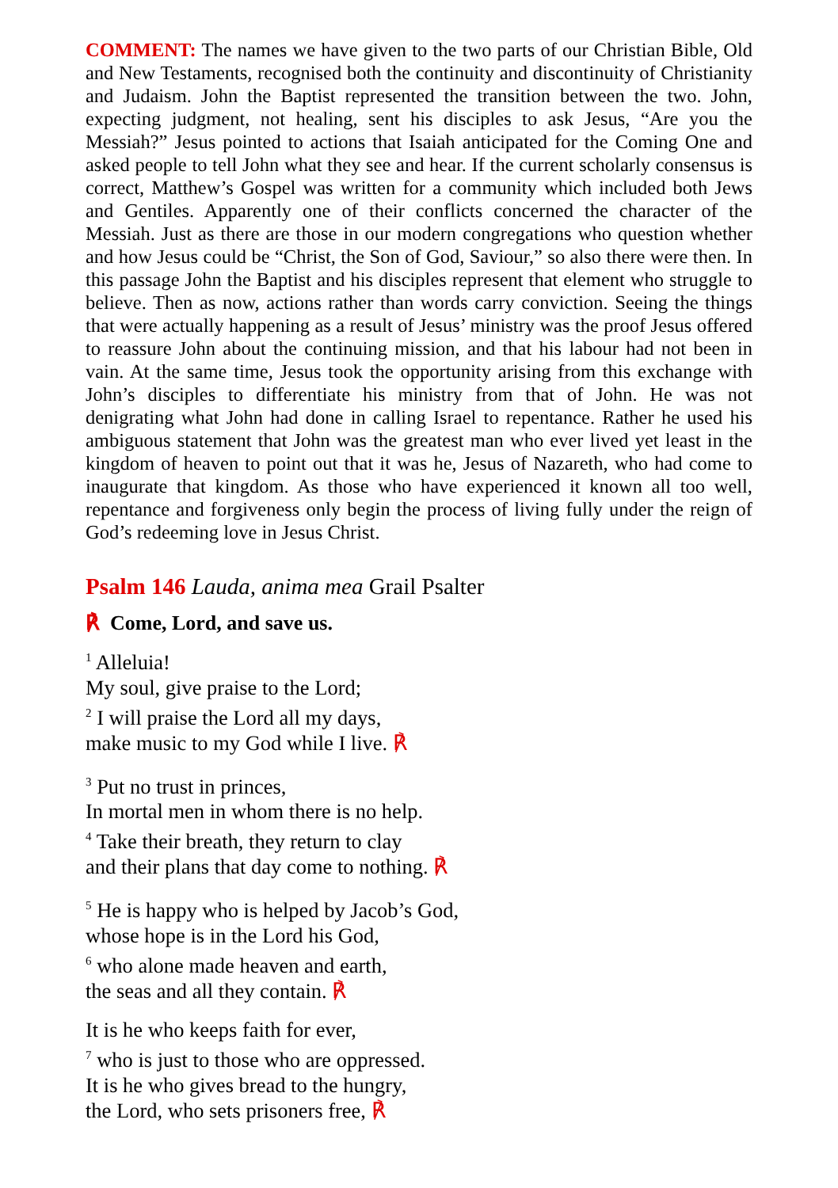COMMENT: The names we have given to the two parts of our Christian Bible, Old and New Testaments, recognised both the continuity and discontinuity of Christianity and Judaism. John the Baptist represented the transition between the two. John, expecting judgment, not healing, sent his disciples to ask Jesus, “Are you the Messiah?” Jesus pointed to actions that Isaiah anticipated for the Coming One and asked people to tell John what they see and hear. If the current scholarly consensus is correct, Matthew’s Gospel was written for a community which included both Jews and Gentiles. Apparently one of their conflicts concerned the character of the Messiah. Just as there are those in our modern congregations who question whether and how Jesus could be “Christ, the Son of God, Saviour,” so also there were then. In this passage John the Baptist and his disciples represent that element who struggle to believe. Then as now, actions rather than words carry conviction. Seeing the things that were actually happening as a result of Jesus’ ministry was the proof Jesus offered to reassure John about the continuing mission, and that his labour had not been in vain. At the same time, Jesus took the opportunity arising from this exchange with John’s disciples to differentiate his ministry from that of John. He was not denigrating what John had done in calling Israel to repentance. Rather he used his ambiguous statement that John was the greatest man who ever lived yet least in the kingdom of heaven to point out that it was he, Jesus of Nazareth, who had come to inaugurate that kingdom. As those who have experienced it known all too well, repentance and forgiveness only begin the process of living fully under the reign of God’s redeeming love in Jesus Christ.
Psalm 146 Lauda, anima mea Grail Psalter
℟ Come, Lord, and save us.
<sup>1</sup> Alleluia!
My soul, give praise to the Lord;
<sup>2</sup> I will praise the Lord all my days,
make music to my God while I live. ℟
<sup>3</sup> Put no trust in princes,
In mortal men in whom there is no help.
<sup>4</sup> Take their breath, they return to clay
and their plans that day come to nothing. ℟
<sup>5</sup> He is happy who is helped by Jacob’s God,
whose hope is in the Lord his God,
<sup>6</sup> who alone made heaven and earth,
the seas and all they contain. ℟
It is he who keeps faith for ever,
<sup>7</sup> who is just to those who are oppressed.
It is he who gives bread to the hungry,
the Lord, who sets prisoners free, ℟